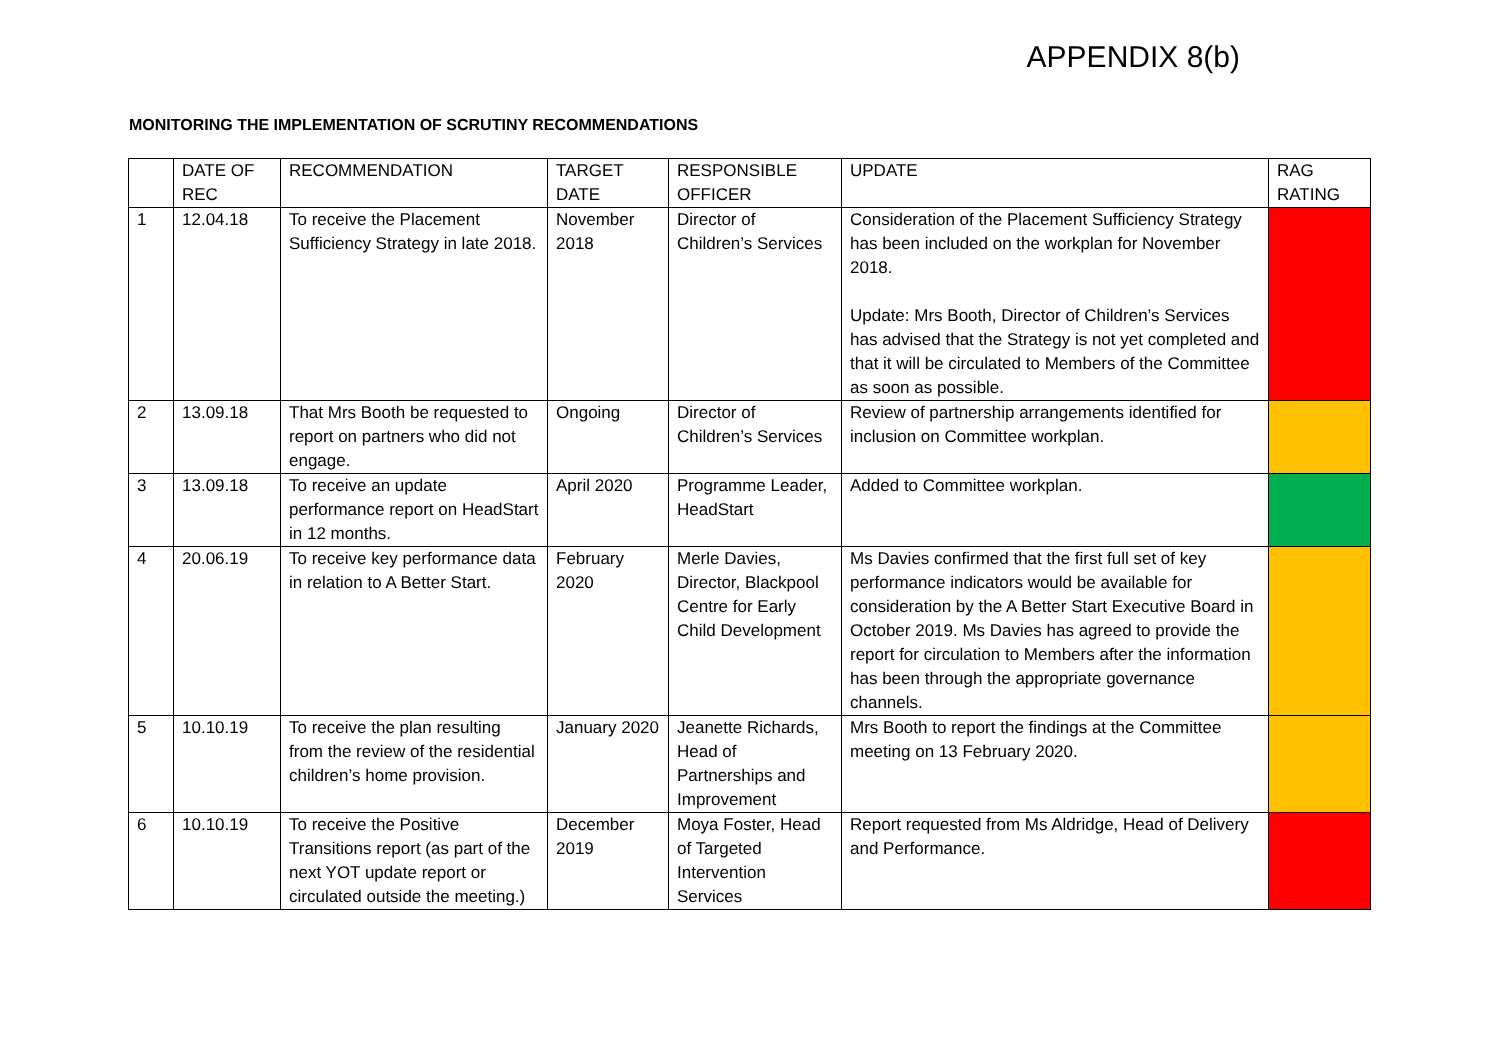APPENDIX 8(b)
MONITORING THE IMPLEMENTATION OF SCRUTINY RECOMMENDATIONS
| | DATE OF REC | RECOMMENDATION | TARGET DATE | RESPONSIBLE OFFICER | UPDATE | RAG RATING |
| 1 | 12.04.18 | To receive the Placement Sufficiency Strategy in late 2018. | November 2018 | Director of Children’s Services | Consideration of the Placement Sufficiency Strategy has been included on the workplan for November 2018. Update: Mrs Booth, Director of Children’s Services has advised that the Strategy is not yet completed and that it will be circulated to Members of the Committee as soon as possible. | |
| 2 | 13.09.18 | That Mrs Booth be requested to report on partners who did not engage. | Ongoing | Director of Children’s Services | Review of partnership arrangements identified for inclusion on Committee workplan. | |
| 3 | 13.09.18 | To receive an update performance report on HeadStart in 12 months. | April 2020 | Programme Leader, HeadStart | Added to Committee workplan. | |
| 4 | 20.06.19 | To receive key performance data in relation to A Better Start. | February 2020 | Merle Davies, Director, Blackpool Centre for Early Child Development | Ms Davies confirmed that the first full set of key performance indicators would be available for consideration by the A Better Start Executive Board in October 2019. Ms Davies has agreed to provide the report for circulation to Members after the information has been through the appropriate governance channels. | |
| 5 | 10.10.19 | To receive the plan resulting from the review of the residential children’s home provision. | January 2020 | Jeanette Richards, Head of Partnerships and Improvement | Mrs Booth to report the findings at the Committee meeting on 13 February 2020. | |
| 6 | 10.10.19 | To receive the Positive Transitions report (as part of the next YOT update report or circulated outside the meeting.) | December 2019 | Moya Foster, Head of Targeted Intervention Services | Report requested from Ms Aldridge, Head of Delivery and Performance. | |